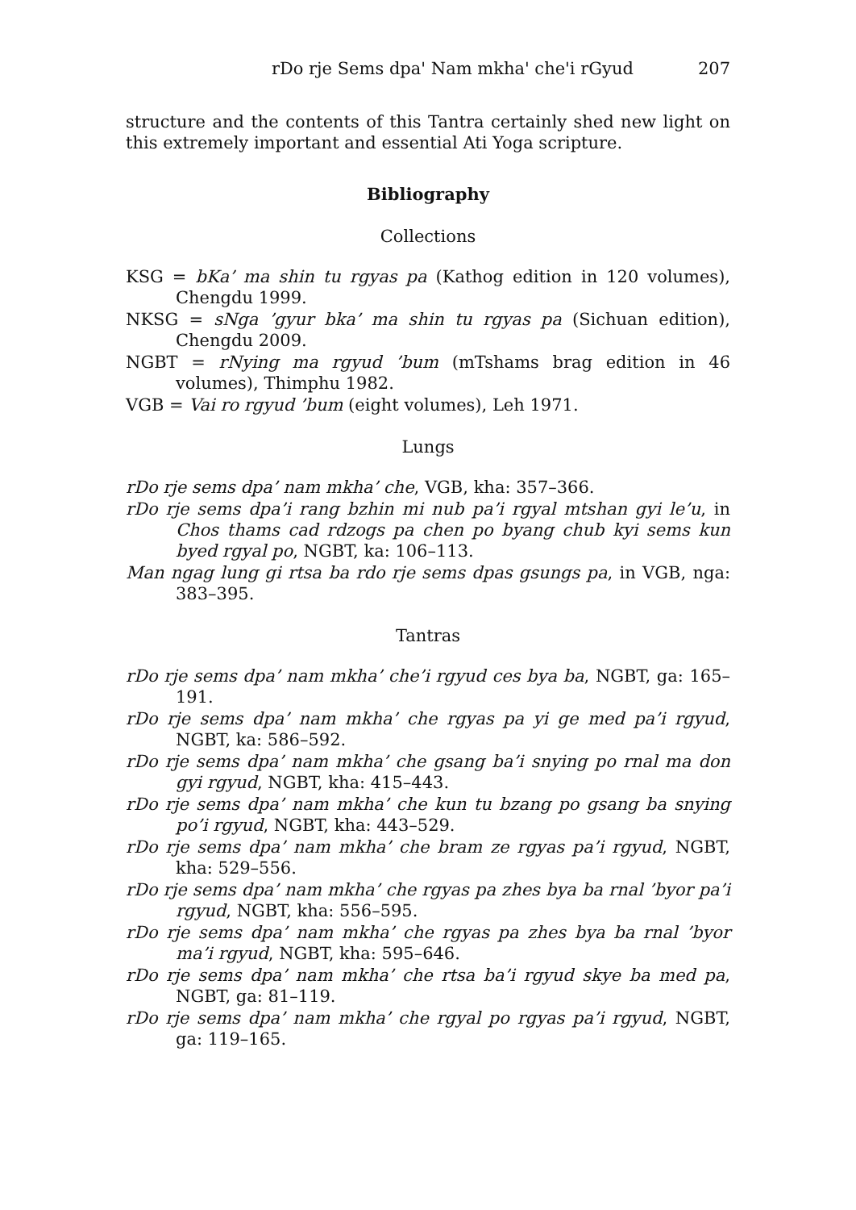rDo rje Sems dpa' Nam mkha' che'i rGyud 207
structure and the contents of this Tantra certainly shed new light on this extremely important and essential Ati Yoga scripture.
Bibliography
Collections
KSG = bKa’ ma shin tu rgyas pa (Kathog edition in 120 volumes), Chengdu 1999.
NKSG = sNga ’gyur bka’ ma shin tu rgyas pa (Sichuan edition), Chengdu 2009.
NGBT = rNying ma rgyud ’bum (mTshams brag edition in 46 volumes), Thimphu 1982.
VGB = Vai ro rgyud ’bum (eight volumes), Leh 1971.
Lungs
rDo rje sems dpa’ nam mkha’ che, VGB, kha: 357–366.
rDo rje sems dpa’i rang bzhin mi nub pa’i rgyal mtshan gyi le’u, in Chos thams cad rdzogs pa chen po byang chub kyi sems kun byed rgyal po, NGBT, ka: 106–113.
Man ngag lung gi rtsa ba rdo rje sems dpas gsungs pa, in VGB, nga: 383–395.
Tantras
rDo rje sems dpa’ nam mkha’ che’i rgyud ces bya ba, NGBT, ga: 165–191.
rDo rje sems dpa’ nam mkha’ che rgyas pa yi ge med pa’i rgyud, NGBT, ka: 586–592.
rDo rje sems dpa’ nam mkha’ che gsang ba’i snying po rnal ma don gyi rgyud, NGBT, kha: 415–443.
rDo rje sems dpa’ nam mkha’ che kun tu bzang po gsang ba snying po’i rgyud, NGBT, kha: 443–529.
rDo rje sems dpa’ nam mkha’ che bram ze rgyas pa’i rgyud, NGBT, kha: 529–556.
rDo rje sems dpa’ nam mkha’ che rgyas pa zhes bya ba rnal ’byor pa’i rgyud, NGBT, kha: 556–595.
rDo rje sems dpa’ nam mkha’ che rgyas pa zhes bya ba rnal ’byor ma’i rgyud, NGBT, kha: 595–646.
rDo rje sems dpa’ nam mkha’ che rtsa ba’i rgyud skye ba med pa, NGBT, ga: 81–119.
rDo rje sems dpa’ nam mkha’ che rgyal po rgyas pa’i rgyud, NGBT, ga: 119–165.